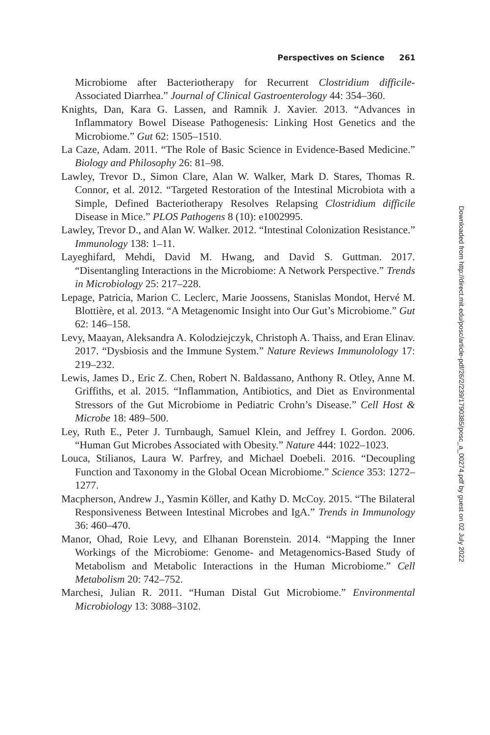Perspectives on Science 261
Microbiome after Bacteriotherapy for Recurrent Clostridium difficile-Associated Diarrhea.” Journal of Clinical Gastroenterology 44: 354–360.
Knights, Dan, Kara G. Lassen, and Ramnik J. Xavier. 2013. “Advances in Inflammatory Bowel Disease Pathogenesis: Linking Host Genetics and the Microbiome.” Gut 62: 1505–1510.
La Caze, Adam. 2011. “The Role of Basic Science in Evidence-Based Medicine.” Biology and Philosophy 26: 81–98.
Lawley, Trevor D., Simon Clare, Alan W. Walker, Mark D. Stares, Thomas R. Connor, et al. 2012. “Targeted Restoration of the Intestinal Microbiota with a Simple, Defined Bacteriotherapy Resolves Relapsing Clostridium difficile Disease in Mice.” PLOS Pathogens 8 (10): e1002995.
Lawley, Trevor D., and Alan W. Walker. 2012. “Intestinal Colonization Resistance.” Immunology 138: 1–11.
Layeghifard, Mehdi, David M. Hwang, and David S. Guttman. 2017. “Disentangling Interactions in the Microbiome: A Network Perspective.” Trends in Microbiology 25: 217–228.
Lepage, Patricia, Marion C. Leclerc, Marie Joossens, Stanislas Mondot, Hervé M. Blottière, et al. 2013. “A Metagenomic Insight into Our Gut’s Microbiome.” Gut 62: 146–158.
Levy, Maayan, Aleksandra A. Kolodziejczyk, Christoph A. Thaiss, and Eran Elinav. 2017. “Dysbiosis and the Immune System.” Nature Reviews Immunolology 17: 219–232.
Lewis, James D., Eric Z. Chen, Robert N. Baldassano, Anthony R. Otley, Anne M. Griffiths, et al. 2015. “Inflammation, Antibiotics, and Diet as Environmental Stressors of the Gut Microbiome in Pediatric Crohn’s Disease.” Cell Host & Microbe 18: 489–500.
Ley, Ruth E., Peter J. Turnbaugh, Samuel Klein, and Jeffrey I. Gordon. 2006. “Human Gut Microbes Associated with Obesity.” Nature 444: 1022–1023.
Louca, Stilianos, Laura W. Parfrey, and Michael Doebeli. 2016. “Decoupling Function and Taxonomy in the Global Ocean Microbiome.” Science 353: 1272–1277.
Macpherson, Andrew J., Yasmin Köller, and Kathy D. McCoy. 2015. “The Bilateral Responsiveness Between Intestinal Microbes and IgA.” Trends in Immunology 36: 460–470.
Manor, Ohad, Roie Levy, and Elhanan Borenstein. 2014. “Mapping the Inner Workings of the Microbiome: Genome- and Metagenomics-Based Study of Metabolism and Metabolic Interactions in the Human Microbiome.” Cell Metabolism 20: 742–752.
Marchesi, Julian R. 2011. “Human Distal Gut Microbiome.” Environmental Microbiology 13: 3088–3102.
Downloaded from http://direct.mit.edu/posc/article-pdf/26/2/239/1790385/posc_a_00274.pdf by guest on 02 July 2022